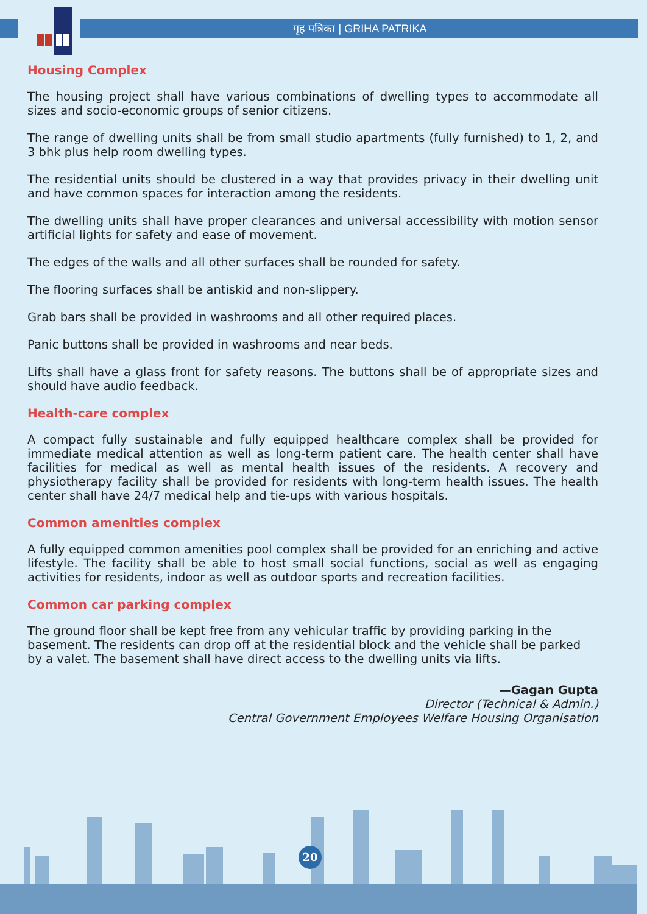गृह पत्रिका | GRIHA PATRIKA
Housing Complex
The housing project shall have various combinations of dwelling types to accommodate all sizes and socio-economic groups of senior citizens.
The range of dwelling units shall be from small studio apartments (fully furnished) to 1, 2, and 3 bhk plus help room dwelling types.
The residential units should be clustered in a way that provides privacy in their dwelling unit and have common spaces for interaction among the residents.
The dwelling units shall have proper clearances and universal accessibility with motion sensor artificial lights for safety and ease of movement.
The edges of the walls and all other surfaces shall be rounded for safety.
The flooring surfaces shall be antiskid and non-slippery.
Grab bars shall be provided in washrooms and all other required places.
Panic buttons shall be provided in washrooms and near beds.
Lifts shall have a glass front for safety reasons. The buttons shall be of appropriate sizes and should have audio feedback.
Health-care complex
A compact fully sustainable and fully equipped healthcare complex shall be provided for immediate medical attention as well as long-term patient care. The health center shall have facilities for medical as well as mental health issues of the residents. A recovery and physiotherapy facility shall be provided for residents with long-term health issues. The health center shall have 24/7 medical help and tie-ups with various hospitals.
Common amenities complex
A fully equipped common amenities pool complex shall be provided for an enriching and active lifestyle. The facility shall be able to host small social functions, social as well as engaging activities for residents, indoor as well as outdoor sports and recreation facilities.
Common car parking complex
The ground floor shall be kept free from any vehicular traffic by providing parking in the basement. The residents can drop off at the residential block and the vehicle shall be parked by a valet. The basement shall have direct access to the dwelling units via lifts.
—Gagan Gupta
Director (Technical & Admin.)
Central Government Employees Welfare Housing Organisation
20